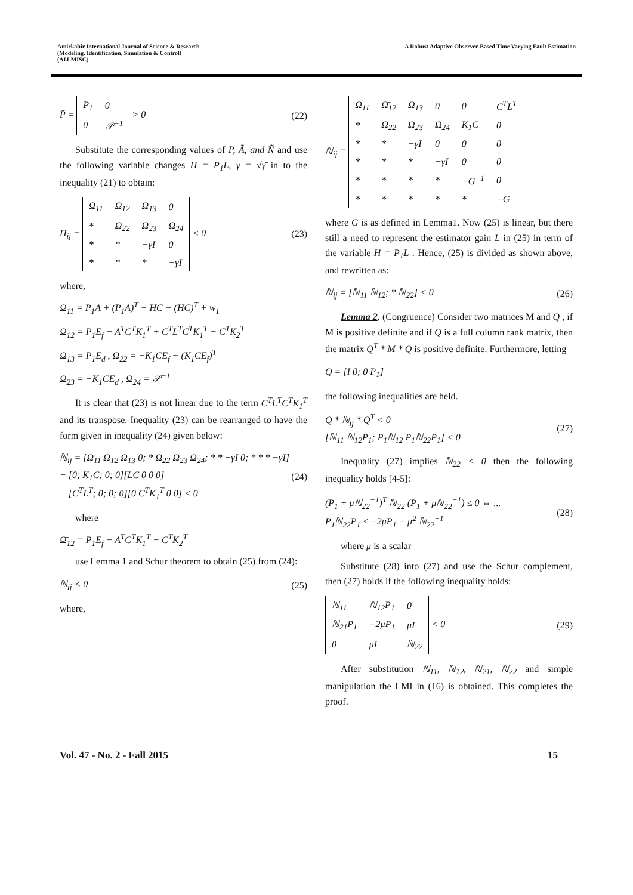Amirkabir International Journal of Science & Research
(Modeling, Identification, Simulation & Control)
(AIJ-MISC)
A Robust Adaptive Observer-Based Time Varying Fault Estimation
P̄ =
| P<sub>1</sub> | 0 |
| 0 | 𝒫<sup>−1</sup> |
> 0
(22)
Substitute the corresponding values of P̄, Ã, and Ñ and use the following variable changes H = P<sub>1</sub>L, γ = √γ̄ in to the inequality (21) to obtain:
Π<sub>ij</sub> =
| Ω<sub>11</sub> | Ω<sub>12</sub> | Ω<sub>13</sub> | 0 |
| * | Ω<sub>22</sub> | Ω<sub>23</sub> | Ω<sub>24</sub> |
| * | * | −γ̄I | 0 |
| * | * | * | −γ̄I |
< 0
(23)
where,
Ω<sub>11</sub> = P<sub>1</sub>A + (P<sub>1</sub>A)<sup>T</sup> − HC − (HC)<sup>T</sup> + w<sub>1</sub>
Ω<sub>12</sub> = P<sub>1</sub>E<sub>f</sub> − A<sup>T</sup>C<sup>T</sup>K<sub>1</sub><sup>T</sup> + C<sup>T</sup>L<sup>T</sup>C<sup>T</sup>K<sub>1</sub><sup>T</sup> − C<sup>T</sup>K<sub>2</sub><sup>T</sup>
Ω<sub>13</sub> = P<sub>1</sub>E<sub>d</sub> , Ω<sub>22</sub> = −K<sub>1</sub>CE<sub>f</sub> − (K<sub>1</sub>CE<sub>f</sub>)<sup>T</sup>
Ω<sub>23</sub> = −K<sub>1</sub>CE<sub>d</sub> , Ω<sub>24</sub> = 𝒫<sup>−1</sup>
It is clear that (23) is not linear due to the term C<sup>T</sup>L<sup>T</sup>C<sup>T</sup>K<sub>1</sub><sup>T</sup> and its transpose. Inequality (23) can be rearranged to have the form given in inequality (24) given below:
ℕ<sub>ij</sub> = [Ω<sub>11</sub> Ω̄<sub>12</sub> Ω<sub>13</sub> 0; * Ω<sub>22</sub> Ω<sub>23</sub> Ω<sub>24</sub>; * * −γ̄I 0; * * * −γ̄I] + [0; K<sub>1</sub>C; 0; 0][LC 0 0 0]
+ [C<sup>T</sup>L<sup>T</sup>; 0; 0; 0][0 C<sup>T</sup>K<sub>1</sub><sup>T</sup> 0 0] < 0
(24)
where
Ω̄<sub>12</sub> = P<sub>1</sub>E<sub>f</sub> − A<sup>T</sup>C<sup>T</sup>K<sub>1</sub><sup>T</sup> − C<sup>T</sup>K<sub>2</sub><sup>T</sup>
use Lemma 1 and Schur theorem to obtain (25) from (24):
ℕ<sub>ij</sub> < 0 (25)
where,
ℕ<sub>ij</sub> =
| Ω<sub>11</sub> | Ω̄<sub>12</sub> | Ω<sub>13</sub> | 0 | 0 | C<sup>T</sup>L<sup>T</sup> |
| * | Ω<sub>22</sub> | Ω<sub>23</sub> | Ω<sub>24</sub> | K<sub>1</sub>C | 0 |
| * | * | −γ̄I | 0 | 0 | 0 |
| * | * | * | −γ̄I | 0 | 0 |
| * | * | * | * | −G<sup>−1</sup> | 0 |
| * | * | * | * | * | −G |
where G is as defined in Lemma1. Now (25) is linear, but there still a need to represent the estimator gain L in (25) in term of the variable H = P<sub>1</sub>L . Hence, (25) is divided as shown above, and rewritten as:
ℕ<sub>ij</sub> = [ℕ<sub>11</sub> ℕ<sub>12</sub>; * ℕ<sub>22</sub>] < 0 (26)
Lemma 2. (Congruence) Consider two matrices M and Q , if M is positive definite and if Q is a full column rank matrix, then the matrix Q<sup>T</sup> * M * Q is positive definite. Furthermore, letting
Q = [I 0; 0 P<sub>1</sub>]
the following inequalities are held.
Q * ℕ<sub>ij</sub> * Q<sup>T</sup> < 0
[ℕ<sub>11</sub> ℕ<sub>12</sub>P<sub>1</sub>; P<sub>1</sub>ℕ<sub>12</sub> P<sub>1</sub>ℕ<sub>22</sub>P<sub>1</sub>] < 0
(27)
Inequality (27) implies ℕ<sub>22</sub> < 0 then the following inequality holds [4-5]:
(P<sub>1</sub> + μℕ<sub>22</sub><sup>−1</sup>)<sup>T</sup> ℕ<sub>22</sub> (P<sub>1</sub> + μℕ<sub>22</sub><sup>−1</sup>) ≤ 0 ⇔ ...
P<sub>1</sub>ℕ<sub>22</sub>P<sub>1</sub> ≤ −2μP<sub>1</sub> − μ<sup>2</sup> ℕ<sub>22</sub><sup>−1</sup>
(28)
where μ is a scalar
Substitute (28) into (27) and use the Schur complement, then (27) holds if the following inequality holds:
| ℕ<sub>11</sub> | ℕ<sub>12</sub>P<sub>1</sub> | 0 |
| ℕ<sub>21</sub>P<sub>1</sub> | −2μP<sub>1</sub> | μI |
| 0 | μI | ℕ<sub>22</sub> |
< 0
(29)
After substitution ℕ<sub>11</sub>, ℕ<sub>12</sub>, ℕ<sub>21</sub>, ℕ<sub>22</sub> and simple manipulation the LMI in (16) is obtained. This completes the proof.
Vol. 47 - No. 2 - Fall 2015 15